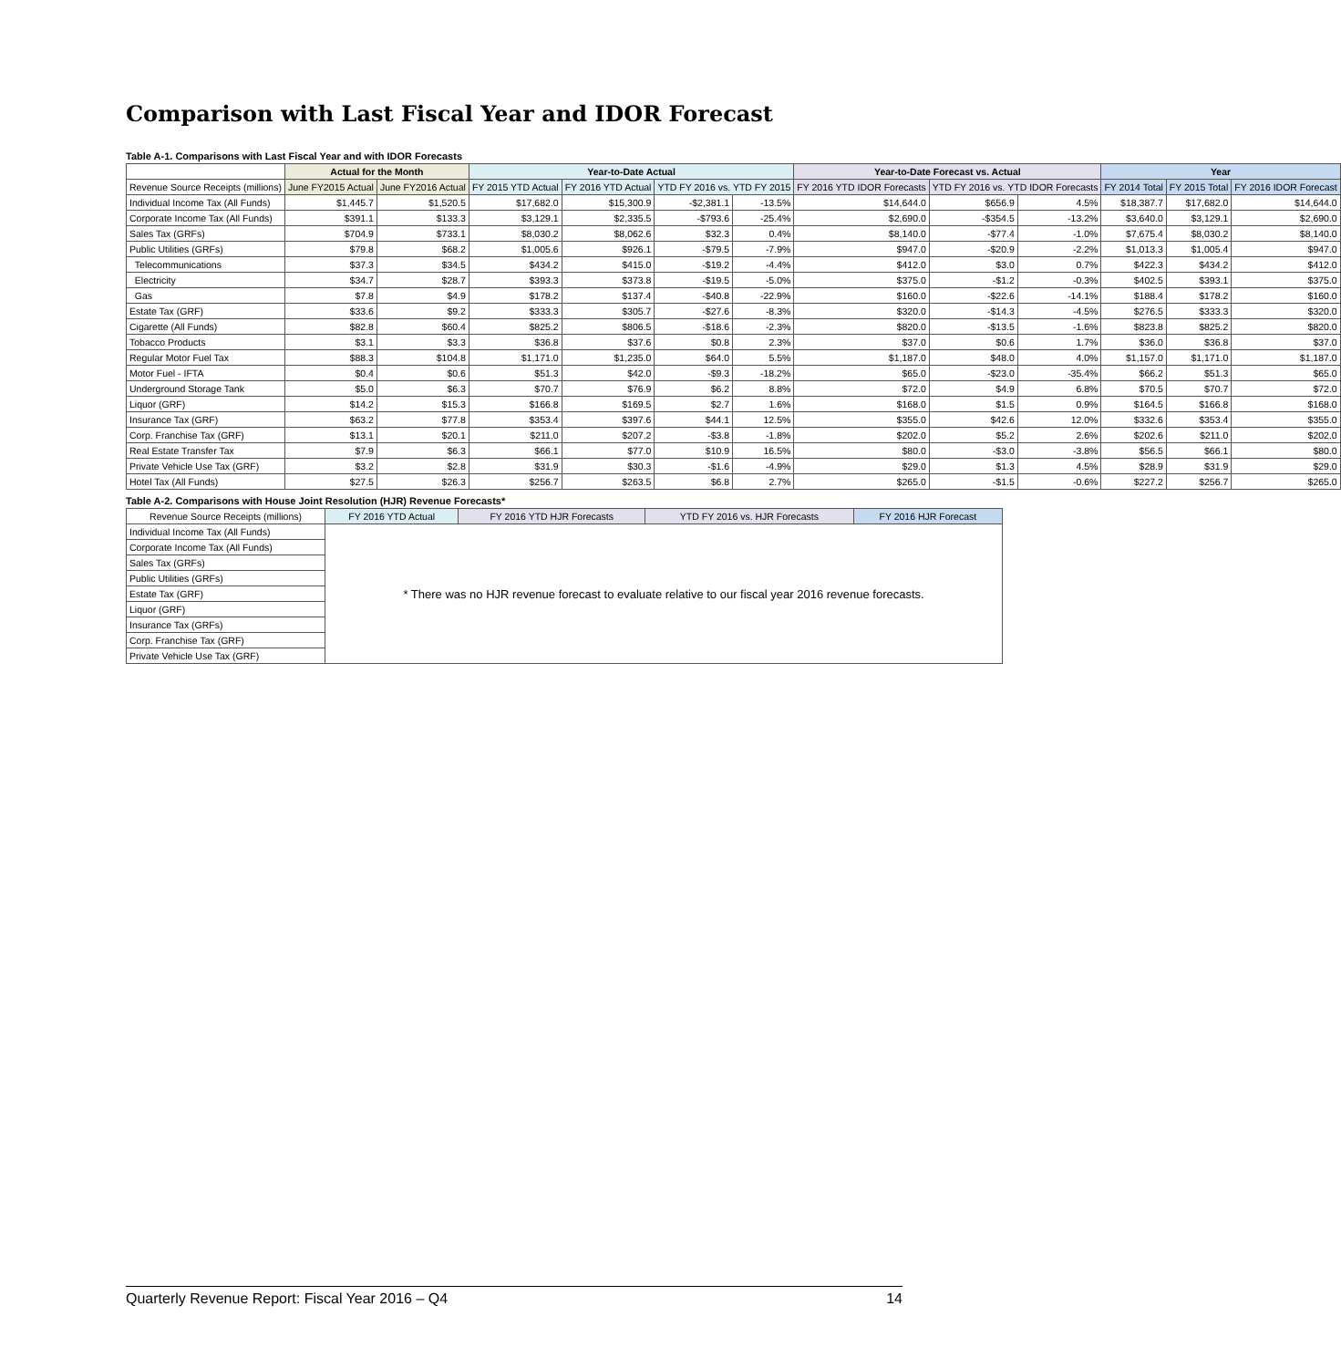Comparison with Last Fiscal Year and IDOR Forecast
Table A-1. Comparisons with Last Fiscal Year and with IDOR Forecasts
| | Actual for the Month | | Year-to-Date Actual | | | | Year-to-Date Forecast vs. Actual | | | Year | | |
| --- | --- | --- | --- | --- | --- | --- | --- | --- | --- | --- | --- | --- |
| Revenue Source Receipts (millions) | June FY2015 Actual | June FY2016 Actual | FY 2015 YTD Actual | FY 2016 YTD Actual | YTD FY 2016 vs. YTD FY 2015 | | FY 2016 YTD IDOR Forecasts | YTD FY 2016 vs. YTD IDOR Forecasts | | FY 2014 Total | FY 2015 Total | FY 2016 IDOR Forecast |
| Individual Income Tax (All Funds) | $1,445.7 | $1,520.5 | $17,682.0 | $15,300.9 | -$2,381.1 | -13.5% | $14,644.0 | $656.9 | 4.5% | $18,387.7 | $17,682.0 | $14,644.0 |
| Corporate Income Tax (All Funds) | $391.1 | $133.3 | $3,129.1 | $2,335.5 | -$793.6 | -25.4% | $2,690.0 | -$354.5 | -13.2% | $3,640.0 | $3,129.1 | $2,690.0 |
| Sales Tax (GRFs) | $704.9 | $733.1 | $8,030.2 | $8,062.6 | $32.3 | 0.4% | $8,140.0 | -$77.4 | -1.0% | $7,675.4 | $8,030.2 | $8,140.0 |
| Public Utilities (GRFs) | $79.8 | $68.2 | $1,005.6 | $926.1 | -$79.5 | -7.9% | $947.0 | -$20.9 | -2.2% | $1,013.3 | $1,005.4 | $947.0 |
| Telecommunications | $37.3 | $34.5 | $434.2 | $415.0 | -$19.2 | -4.4% | $412.0 | $3.0 | 0.7% | $422.3 | $434.2 | $412.0 |
| Electricity | $34.7 | $28.7 | $393.3 | $373.8 | -$19.5 | -5.0% | $375.0 | -$1.2 | -0.3% | $402.5 | $393.1 | $375.0 |
| Gas | $7.8 | $4.9 | $178.2 | $137.4 | -$40.8 | -22.9% | $160.0 | -$22.6 | -14.1% | $188.4 | $178.2 | $160.0 |
| Estate Tax (GRF) | $33.6 | $9.2 | $333.3 | $305.7 | -$27.6 | -8.3% | $320.0 | -$14.3 | -4.5% | $276.5 | $333.3 | $320.0 |
| Cigarette (All Funds) | $82.8 | $60.4 | $825.2 | $806.5 | -$18.6 | -2.3% | $820.0 | -$13.5 | -1.6% | $823.8 | $825.2 | $820.0 |
| Tobacco Products | $3.1 | $3.3 | $36.8 | $37.6 | $0.8 | 2.3% | $37.0 | $0.6 | 1.7% | $36.0 | $36.8 | $37.0 |
| Regular Motor Fuel Tax | $88.3 | $104.8 | $1,171.0 | $1,235.0 | $64.0 | 5.5% | $1,187.0 | $48.0 | 4.0% | $1,157.0 | $1,171.0 | $1,187.0 |
| Motor Fuel - IFTA | $0.4 | $0.6 | $51.3 | $42.0 | -$9.3 | -18.2% | $65.0 | -$23.0 | -35.4% | $66.2 | $51.3 | $65.0 |
| Underground Storage Tank | $5.0 | $6.3 | $70.7 | $76.9 | $6.2 | 8.8% | $72.0 | $4.9 | 6.8% | $70.5 | $70.7 | $72.0 |
| Liquor (GRF) | $14.2 | $15.3 | $166.8 | $169.5 | $2.7 | 1.6% | $168.0 | $1.5 | 0.9% | $164.5 | $166.8 | $168.0 |
| Insurance Tax (GRF) | $63.2 | $77.8 | $353.4 | $397.6 | $44.1 | 12.5% | $355.0 | $42.6 | 12.0% | $332.6 | $353.4 | $355.0 |
| Corp. Franchise Tax (GRF) | $13.1 | $20.1 | $211.0 | $207.2 | -$3.8 | -1.8% | $202.0 | $5.2 | 2.6% | $202.6 | $211.0 | $202.0 |
| Real Estate Transfer Tax | $7.9 | $6.3 | $66.1 | $77.0 | $10.9 | 16.5% | $80.0 | -$3.0 | -3.8% | $56.5 | $66.1 | $80.0 |
| Private Vehicle Use Tax (GRF) | $3.2 | $2.8 | $31.9 | $30.3 | -$1.6 | -4.9% | $29.0 | $1.3 | 4.5% | $28.9 | $31.9 | $29.0 |
| Hotel Tax (All Funds) | $27.5 | $26.3 | $256.7 | $263.5 | $6.8 | 2.7% | $265.0 | -$1.5 | -0.6% | $227.2 | $256.7 | $265.0 |
Table A-2. Comparisons with House Joint Resolution (HJR) Revenue Forecasts*
| Revenue Source Receipts (millions) | FY 2016 YTD Actual | FY 2016 YTD HJR Forecasts | YTD FY 2016 vs. HJR Forecasts | FY 2016 HJR Forecast |
| --- | --- | --- | --- | --- |
| Individual Income Tax (All Funds) | * There was no HJR revenue forecast to evaluate relative to our fiscal year 2016 revenue forecasts. | | | |
| Corporate Income Tax (All Funds) | | | | |
| Sales Tax (GRFs) | | | | |
| Public Utilities (GRFs) | | | | |
| Estate Tax (GRF) | | | | |
| Liquor (GRF) | | | | |
| Insurance Tax (GRFs) | | | | |
| Corp. Franchise Tax (GRF) | | | | |
| Private Vehicle Use Tax (GRF) | | | | |
Quarterly Revenue Report: Fiscal Year 2016 – Q4 14